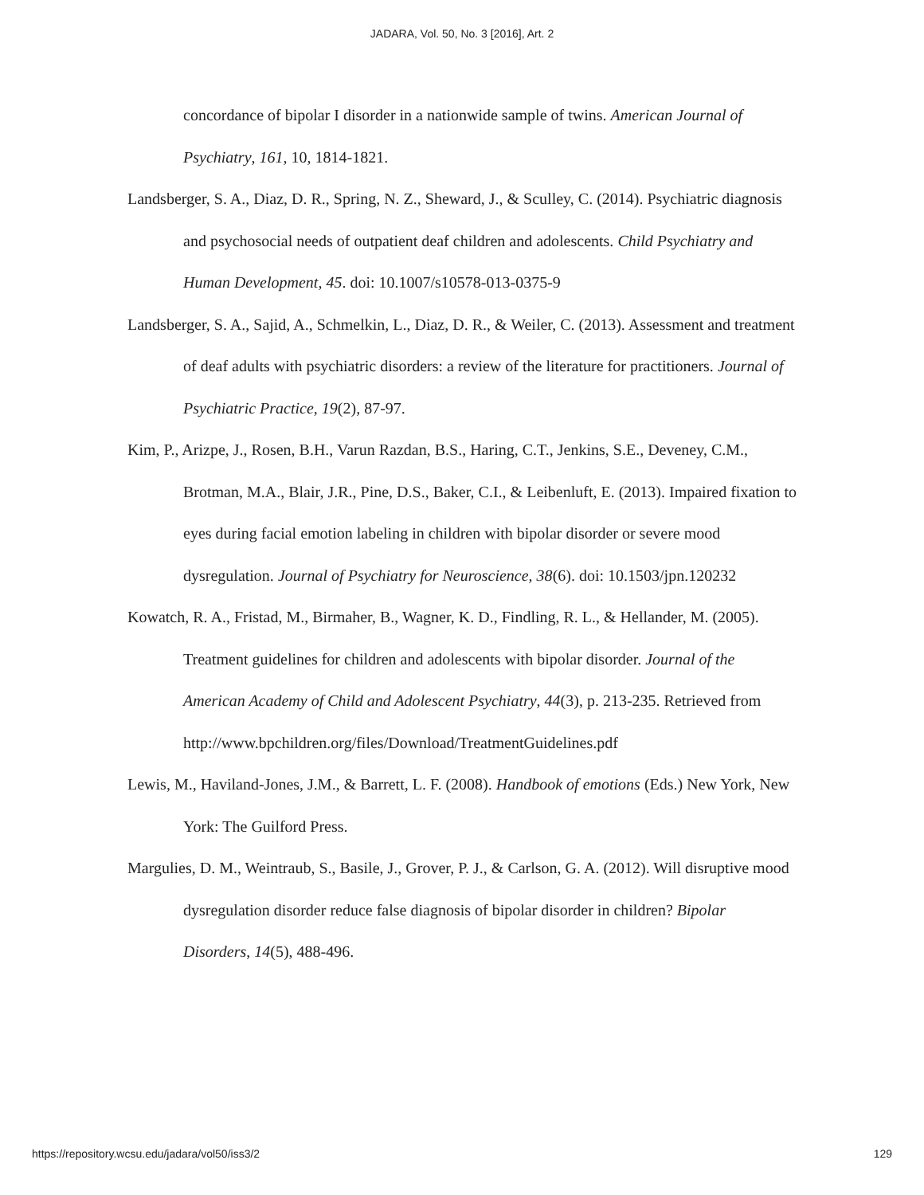JADARA, Vol. 50, No. 3 [2016], Art. 2
concordance of bipolar I disorder in a nationwide sample of twins. American Journal of Psychiatry, 161, 10, 1814-1821.
Landsberger, S. A., Diaz, D. R., Spring, N. Z., Sheward, J., & Sculley, C. (2014). Psychiatric diagnosis and psychosocial needs of outpatient deaf children and adolescents. Child Psychiatry and Human Development, 45. doi: 10.1007/s10578-013-0375-9
Landsberger, S. A., Sajid, A., Schmelkin, L., Diaz, D. R., & Weiler, C. (2013). Assessment and treatment of deaf adults with psychiatric disorders: a review of the literature for practitioners. Journal of Psychiatric Practice, 19(2), 87-97.
Kim, P., Arizpe, J., Rosen, B.H., Varun Razdan, B.S., Haring, C.T., Jenkins, S.E., Deveney, C.M., Brotman, M.A., Blair, J.R., Pine, D.S., Baker, C.I., & Leibenluft, E. (2013). Impaired fixation to eyes during facial emotion labeling in children with bipolar disorder or severe mood dysregulation. Journal of Psychiatry for Neuroscience, 38(6). doi: 10.1503/jpn.120232
Kowatch, R. A., Fristad, M., Birmaher, B., Wagner, K. D., Findling, R. L., & Hellander, M. (2005). Treatment guidelines for children and adolescents with bipolar disorder. Journal of the American Academy of Child and Adolescent Psychiatry, 44(3), p. 213-235. Retrieved from http://www.bpchildren.org/files/Download/TreatmentGuidelines.pdf
Lewis, M., Haviland-Jones, J.M., & Barrett, L. F. (2008). Handbook of emotions (Eds.) New York, New York: The Guilford Press.
Margulies, D. M., Weintraub, S., Basile, J., Grover, P. J., & Carlson, G. A. (2012). Will disruptive mood dysregulation disorder reduce false diagnosis of bipolar disorder in children? Bipolar Disorders, 14(5), 488-496.
https://repository.wcsu.edu/jadara/vol50/iss3/2 129